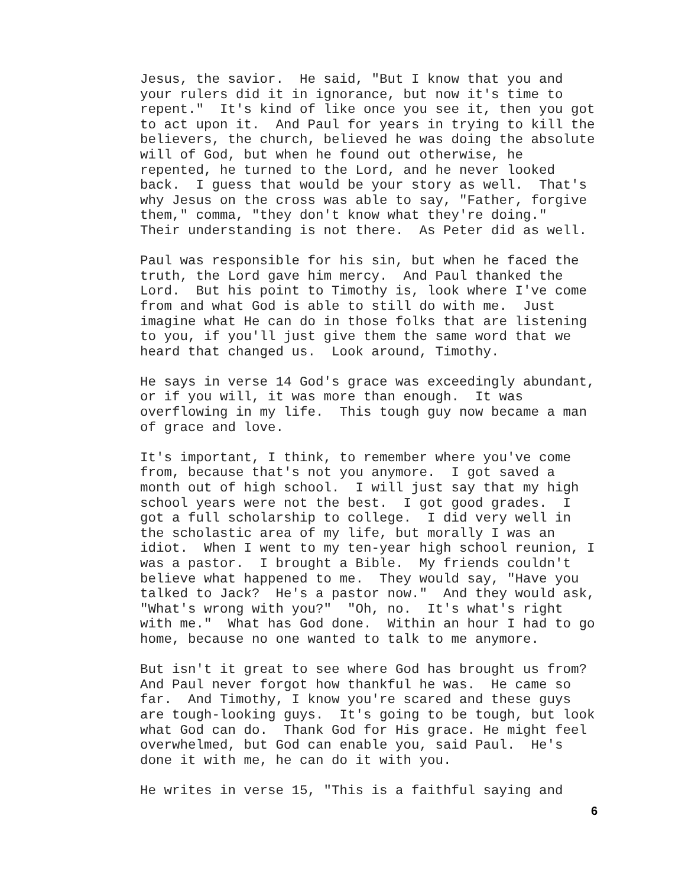Jesus, the savior. He said, "But I know that you and your rulers did it in ignorance, but now it's time to repent." It's kind of like once you see it, then you got to act upon it. And Paul for years in trying to kill the believers, the church, believed he was doing the absolute will of God, but when he found out otherwise, he repented, he turned to the Lord, and he never looked back. I guess that would be your story as well. That's why Jesus on the cross was able to say, "Father, forgive them," comma, "they don't know what they're doing." Their understanding is not there. As Peter did as well.
Paul was responsible for his sin, but when he faced the truth, the Lord gave him mercy. And Paul thanked the Lord. But his point to Timothy is, look where I've come from and what God is able to still do with me. Just imagine what He can do in those folks that are listening to you, if you'll just give them the same word that we heard that changed us. Look around, Timothy.
He says in verse 14 God's grace was exceedingly abundant, or if you will, it was more than enough. It was overflowing in my life. This tough guy now became a man of grace and love.
It's important, I think, to remember where you've come from, because that's not you anymore. I got saved a month out of high school. I will just say that my high school years were not the best. I got good grades. I got a full scholarship to college. I did very well in the scholastic area of my life, but morally I was an idiot. When I went to my ten-year high school reunion, I was a pastor. I brought a Bible. My friends couldn't believe what happened to me. They would say, "Have you talked to Jack? He's a pastor now." And they would ask, "What's wrong with you?" "Oh, no. It's what's right with me." What has God done. Within an hour I had to go home, because no one wanted to talk to me anymore.
But isn't it great to see where God has brought us from? And Paul never forgot how thankful he was. He came so far. And Timothy, I know you're scared and these guys are tough-looking guys. It's going to be tough, but look what God can do. Thank God for His grace. He might feel overwhelmed, but God can enable you, said Paul. He's done it with me, he can do it with you.
He writes in verse 15, "This is a faithful saying and
6